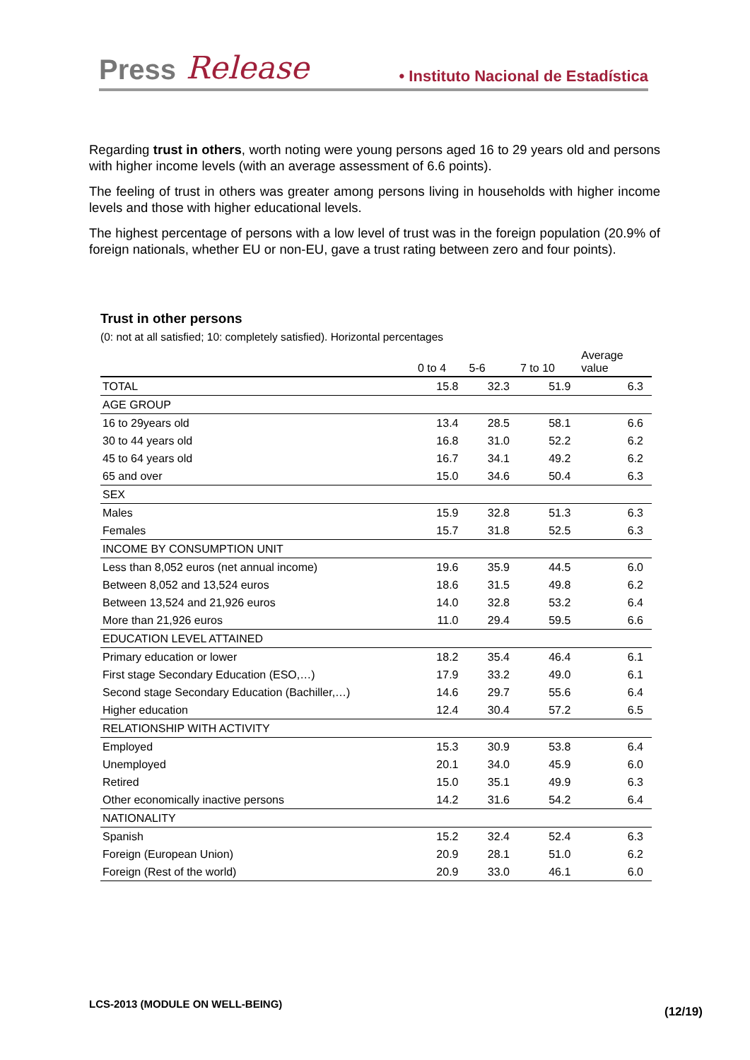Press Release • Instituto Nacional de Estadística
Regarding trust in others, worth noting were young persons aged 16 to 29 years old and persons with higher income levels (with an average assessment of 6.6 points).
The feeling of trust in others was greater among persons living in households with higher income levels and those with higher educational levels.
The highest percentage of persons with a low level of trust was in the foreign population (20.9% of foreign nationals, whether EU or non-EU, gave a trust rating between zero and four points).
Trust in other persons
(0: not at all satisfied; 10: completely satisfied). Horizontal percentages
| | 0 to 4 | 5-6 | 7 to 10 | Average value |
| --- | --- | --- | --- | --- |
| TOTAL | 15.8 | 32.3 | 51.9 | 6.3 |
| AGE GROUP | | | | |
| 16 to 29years old | 13.4 | 28.5 | 58.1 | 6.6 |
| 30 to 44 years old | 16.8 | 31.0 | 52.2 | 6.2 |
| 45 to 64 years old | 16.7 | 34.1 | 49.2 | 6.2 |
| 65 and over | 15.0 | 34.6 | 50.4 | 6.3 |
| SEX | | | | |
| Males | 15.9 | 32.8 | 51.3 | 6.3 |
| Females | 15.7 | 31.8 | 52.5 | 6.3 |
| INCOME BY CONSUMPTION UNIT | | | | |
| Less than 8,052 euros (net annual income) | 19.6 | 35.9 | 44.5 | 6.0 |
| Between 8,052 and 13,524 euros | 18.6 | 31.5 | 49.8 | 6.2 |
| Between 13,524 and 21,926 euros | 14.0 | 32.8 | 53.2 | 6.4 |
| More than 21,926 euros | 11.0 | 29.4 | 59.5 | 6.6 |
| EDUCATION LEVEL ATTAINED | | | | |
| Primary education or lower | 18.2 | 35.4 | 46.4 | 6.1 |
| First stage Secondary Education (ESO,…) | 17.9 | 33.2 | 49.0 | 6.1 |
| Second stage Secondary Education (Bachiller,…) | 14.6 | 29.7 | 55.6 | 6.4 |
| Higher education | 12.4 | 30.4 | 57.2 | 6.5 |
| RELATIONSHIP WITH ACTIVITY | | | | |
| Employed | 15.3 | 30.9 | 53.8 | 6.4 |
| Unemployed | 20.1 | 34.0 | 45.9 | 6.0 |
| Retired | 15.0 | 35.1 | 49.9 | 6.3 |
| Other economically inactive persons | 14.2 | 31.6 | 54.2 | 6.4 |
| NATIONALITY | | | | |
| Spanish | 15.2 | 32.4 | 52.4 | 6.3 |
| Foreign (European Union) | 20.9 | 28.1 | 51.0 | 6.2 |
| Foreign (Rest of the world) | 20.9 | 33.0 | 46.1 | 6.0 |
LCS-2013 (MODULE ON WELL-BEING)
(12/19)